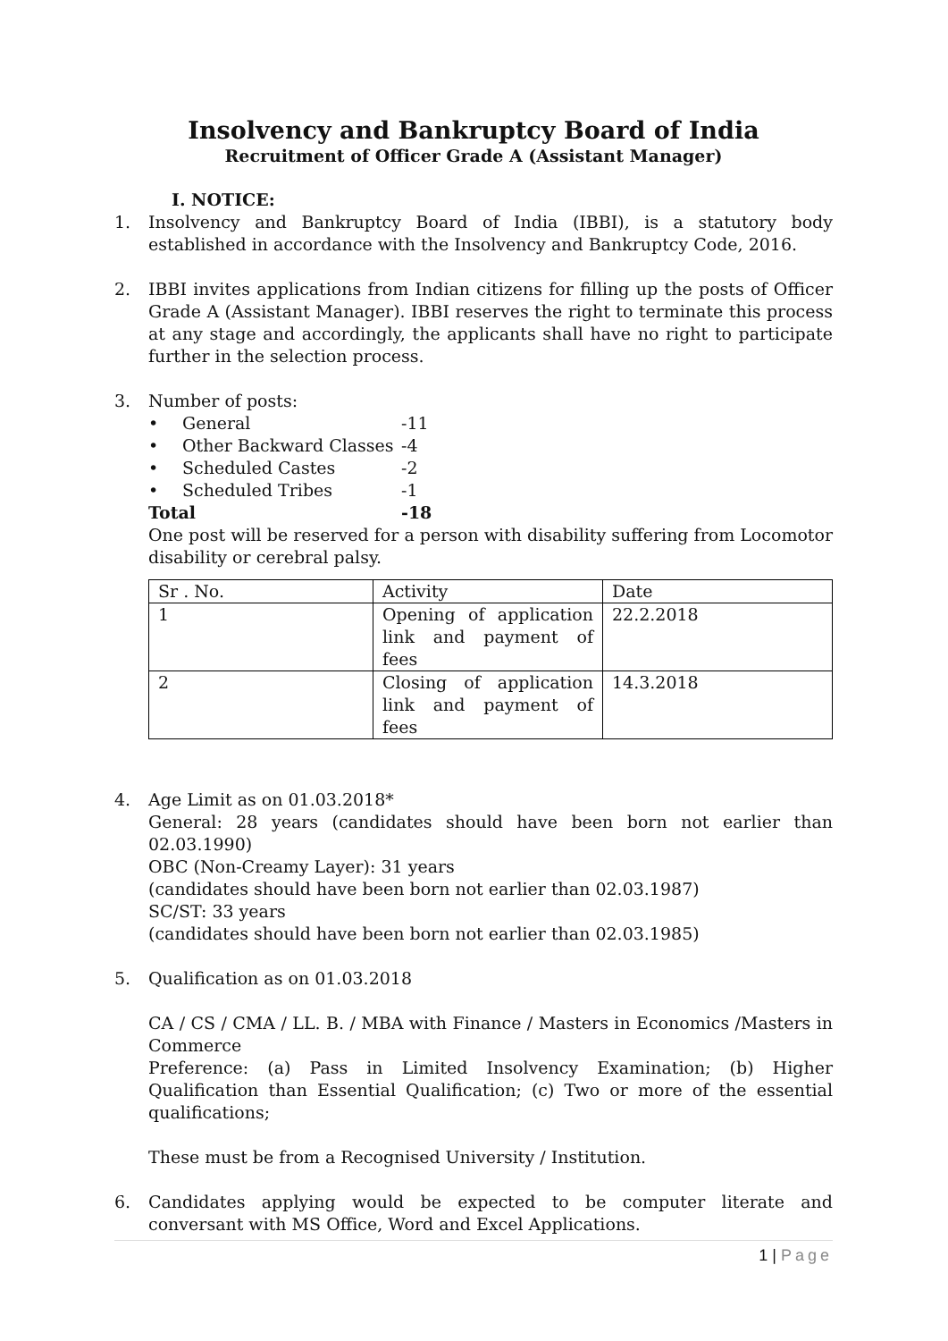Insolvency and Bankruptcy Board of India
Recruitment of Officer Grade A (Assistant Manager)
I. NOTICE:
1. Insolvency and Bankruptcy Board of India (IBBI), is a statutory body established in accordance with the Insolvency and Bankruptcy Code, 2016.
2. IBBI invites applications from Indian citizens for filling up the posts of Officer Grade A (Assistant Manager). IBBI reserves the right to terminate this process at any stage and accordingly, the applicants shall have no right to participate further in the selection process.
3. Number of posts:
• General -11
• Other Backward Classes -4
• Scheduled Castes -2
• Scheduled Tribes -1
Total -18
One post will be reserved for a person with disability suffering from Locomotor disability or cerebral palsy.
| Sr . No. | Activity | Date |
| 1 | Opening of application link and payment of fees | 22.2.2018 |
| 2 | Closing of application link and payment of fees | 14.3.2018 |
4. Age Limit as on 01.03.2018*
General: 28 years (candidates should have been born not earlier than 02.03.1990)
OBC (Non-Creamy Layer): 31 years
(candidates should have been born not earlier than 02.03.1987)
SC/ST: 33 years
(candidates should have been born not earlier than 02.03.1985)
5. Qualification as on 01.03.2018
CA / CS / CMA / LL. B. / MBA with Finance / Masters in Economics /Masters in Commerce
Preference: (a) Pass in Limited Insolvency Examination; (b) Higher Qualification than Essential Qualification; (c) Two or more of the essential qualifications;
These must be from a Recognised University / Institution.
6. Candidates applying would be expected to be computer literate and conversant with MS Office, Word and Excel Applications.
1 | Page